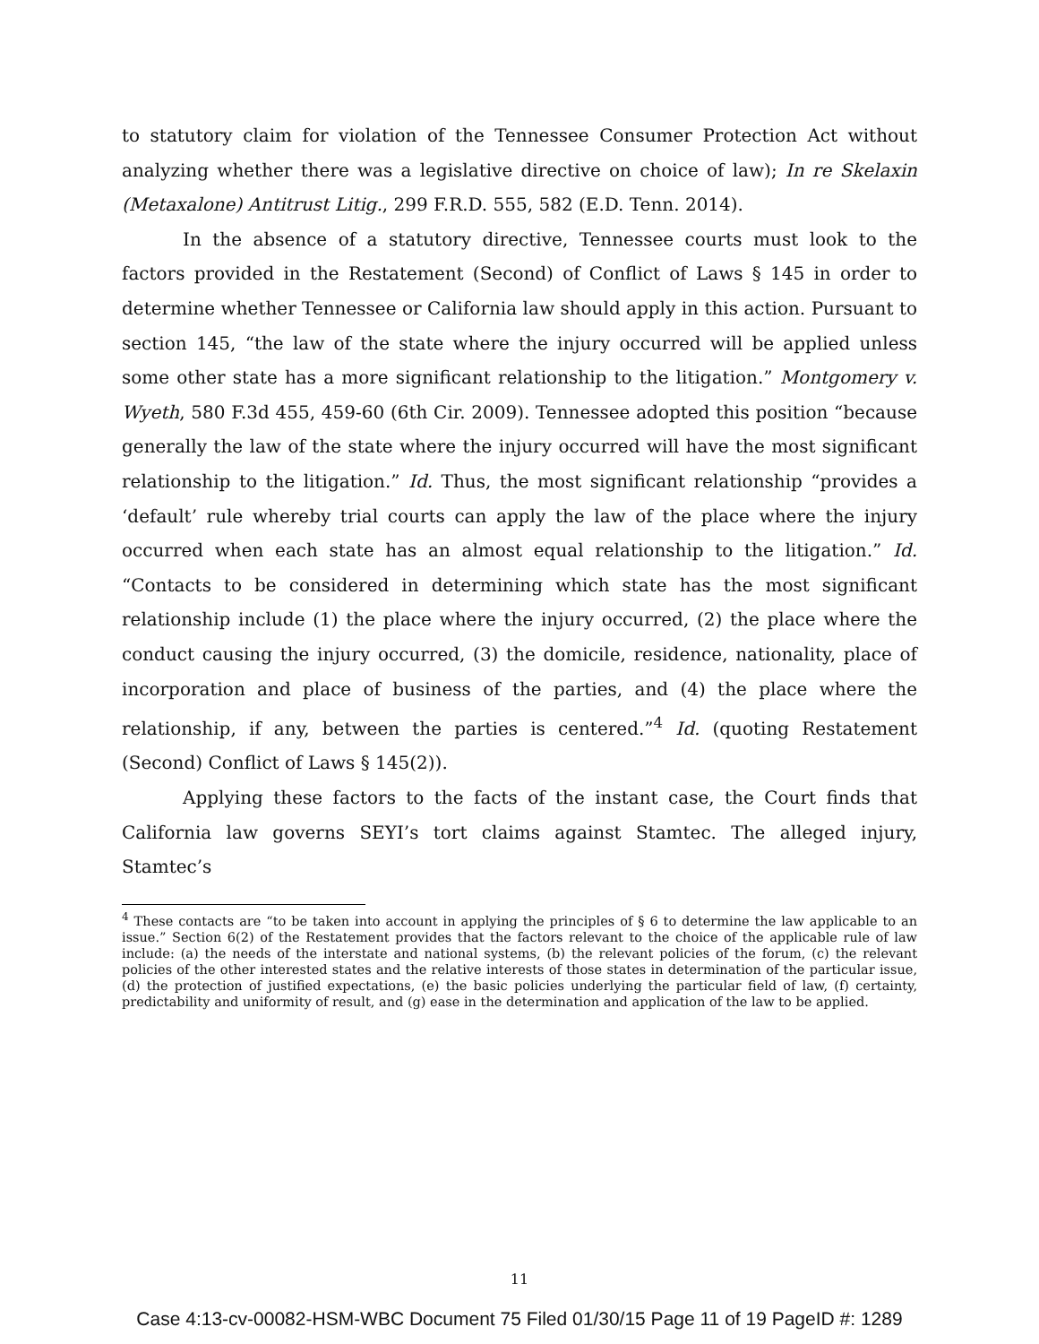to statutory claim for violation of the Tennessee Consumer Protection Act without analyzing whether there was a legislative directive on choice of law); In re Skelaxin (Metaxalone) Antitrust Litig., 299 F.R.D. 555, 582 (E.D. Tenn. 2014).
In the absence of a statutory directive, Tennessee courts must look to the factors provided in the Restatement (Second) of Conflict of Laws § 145 in order to determine whether Tennessee or California law should apply in this action. Pursuant to section 145, “the law of the state where the injury occurred will be applied unless some other state has a more significant relationship to the litigation.” Montgomery v. Wyeth, 580 F.3d 455, 459-60 (6th Cir. 2009). Tennessee adopted this position “because generally the law of the state where the injury occurred will have the most significant relationship to the litigation.” Id. Thus, the most significant relationship “provides a ‘default’ rule whereby trial courts can apply the law of the place where the injury occurred when each state has an almost equal relationship to the litigation.” Id. “Contacts to be considered in determining which state has the most significant relationship include (1) the place where the injury occurred, (2) the place where the conduct causing the injury occurred, (3) the domicile, residence, nationality, place of incorporation and place of business of the parties, and (4) the place where the relationship, if any, between the parties is centered.”<sup>4</sup> Id. (quoting Restatement (Second) Conflict of Laws § 145(2)).
Applying these factors to the facts of the instant case, the Court finds that California law governs SEYI’s tort claims against Stamtec. The alleged injury, Stamtec’s
<sup>4</sup> These contacts are “to be taken into account in applying the principles of § 6 to determine the law applicable to an issue.” Section 6(2) of the Restatement provides that the factors relevant to the choice of the applicable rule of law include: (a) the needs of the interstate and national systems, (b) the relevant policies of the forum, (c) the relevant policies of the other interested states and the relative interests of those states in determination of the particular issue, (d) the protection of justified expectations, (e) the basic policies underlying the particular field of law, (f) certainty, predictability and uniformity of result, and (g) ease in the determination and application of the law to be applied.
11
Case 4:13-cv-00082-HSM-WBC Document 75 Filed 01/30/15 Page 11 of 19 PageID #: 1289